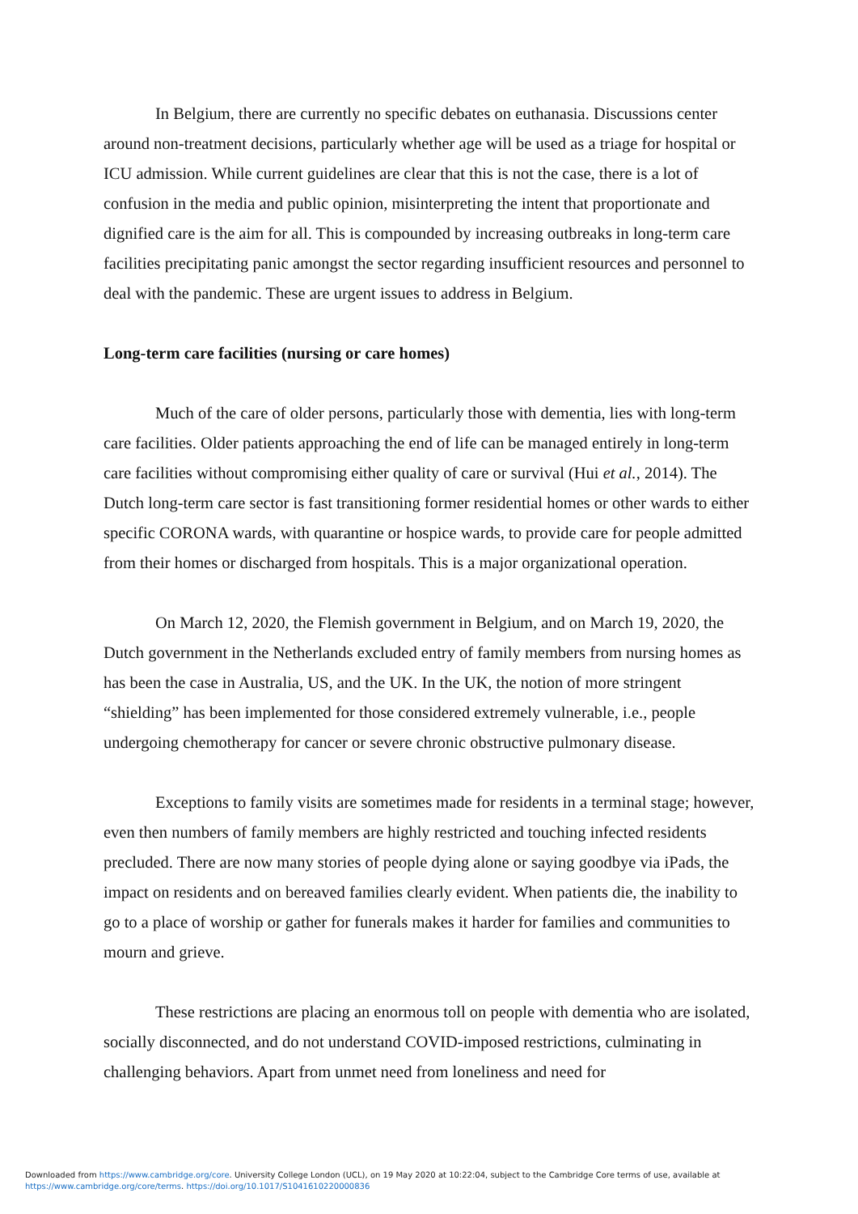In Belgium, there are currently no specific debates on euthanasia. Discussions center around non-treatment decisions, particularly whether age will be used as a triage for hospital or ICU admission. While current guidelines are clear that this is not the case, there is a lot of confusion in the media and public opinion, misinterpreting the intent that proportionate and dignified care is the aim for all. This is compounded by increasing outbreaks in long-term care facilities precipitating panic amongst the sector regarding insufficient resources and personnel to deal with the pandemic. These are urgent issues to address in Belgium.
Long-term care facilities (nursing or care homes)
Much of the care of older persons, particularly those with dementia, lies with long-term care facilities. Older patients approaching the end of life can be managed entirely in long-term care facilities without compromising either quality of care or survival (Hui et al., 2014). The Dutch long-term care sector is fast transitioning former residential homes or other wards to either specific CORONA wards, with quarantine or hospice wards, to provide care for people admitted from their homes or discharged from hospitals. This is a major organizational operation.
On March 12, 2020, the Flemish government in Belgium, and on March 19, 2020, the Dutch government in the Netherlands excluded entry of family members from nursing homes as has been the case in Australia, US, and the UK. In the UK, the notion of more stringent “shielding” has been implemented for those considered extremely vulnerable, i.e., people undergoing chemotherapy for cancer or severe chronic obstructive pulmonary disease.
Exceptions to family visits are sometimes made for residents in a terminal stage; however, even then numbers of family members are highly restricted and touching infected residents precluded. There are now many stories of people dying alone or saying goodbye via iPads, the impact on residents and on bereaved families clearly evident. When patients die, the inability to go to a place of worship or gather for funerals makes it harder for families and communities to mourn and grieve.
These restrictions are placing an enormous toll on people with dementia who are isolated, socially disconnected, and do not understand COVID-imposed restrictions, culminating in challenging behaviors. Apart from unmet need from loneliness and need for
Downloaded from https://www.cambridge.org/core. University College London (UCL), on 19 May 2020 at 10:22:04, subject to the Cambridge Core terms of use, available at
https://www.cambridge.org/core/terms. https://doi.org/10.1017/S1041610220000836